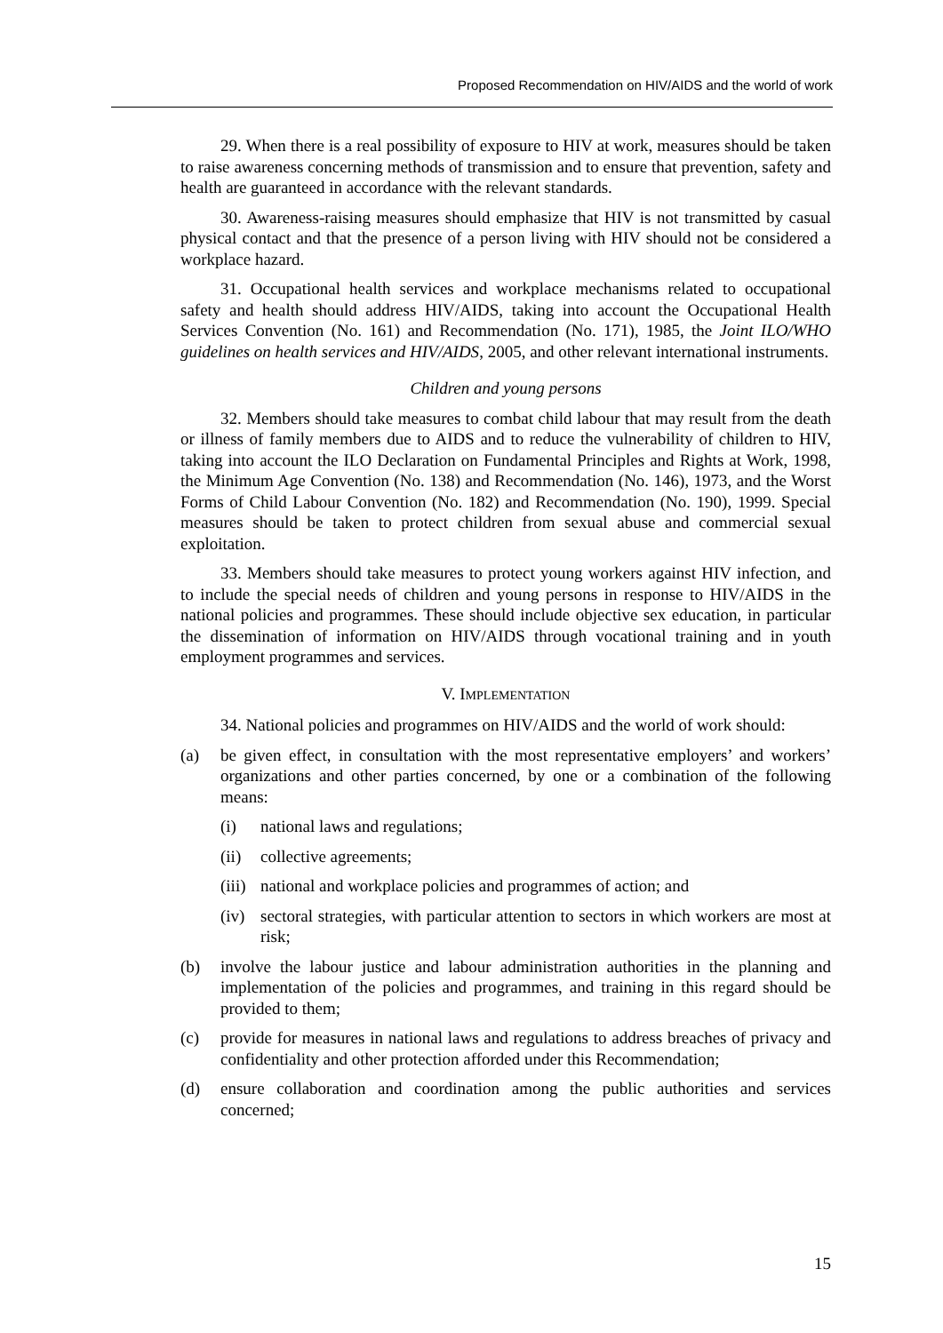Proposed Recommendation on HIV/AIDS and the world of work
29. When there is a real possibility of exposure to HIV at work, measures should be taken to raise awareness concerning methods of transmission and to ensure that prevention, safety and health are guaranteed in accordance with the relevant standards.
30. Awareness-raising measures should emphasize that HIV is not transmitted by casual physical contact and that the presence of a person living with HIV should not be considered a workplace hazard.
31. Occupational health services and workplace mechanisms related to occupational safety and health should address HIV/AIDS, taking into account the Occupational Health Services Convention (No. 161) and Recommendation (No. 171), 1985, the Joint ILO/WHO guidelines on health services and HIV/AIDS, 2005, and other relevant international instruments.
Children and young persons
32. Members should take measures to combat child labour that may result from the death or illness of family members due to AIDS and to reduce the vulnerability of children to HIV, taking into account the ILO Declaration on Fundamental Principles and Rights at Work, 1998, the Minimum Age Convention (No. 138) and Recommendation (No. 146), 1973, and the Worst Forms of Child Labour Convention (No. 182) and Recommendation (No. 190), 1999. Special measures should be taken to protect children from sexual abuse and commercial sexual exploitation.
33. Members should take measures to protect young workers against HIV infection, and to include the special needs of children and young persons in response to HIV/AIDS in the national policies and programmes. These should include objective sex education, in particular the dissemination of information on HIV/AIDS through vocational training and in youth employment programmes and services.
V. IMPLEMENTATION
34. National policies and programmes on HIV/AIDS and the world of work should:
(a) be given effect, in consultation with the most representative employers’ and workers’ organizations and other parties concerned, by one or a combination of the following means:
(i) national laws and regulations;
(ii) collective agreements;
(iii) national and workplace policies and programmes of action; and
(iv) sectoral strategies, with particular attention to sectors in which workers are most at risk;
(b) involve the labour justice and labour administration authorities in the planning and implementation of the policies and programmes, and training in this regard should be provided to them;
(c) provide for measures in national laws and regulations to address breaches of privacy and confidentiality and other protection afforded under this Recommendation;
(d) ensure collaboration and coordination among the public authorities and services concerned;
15